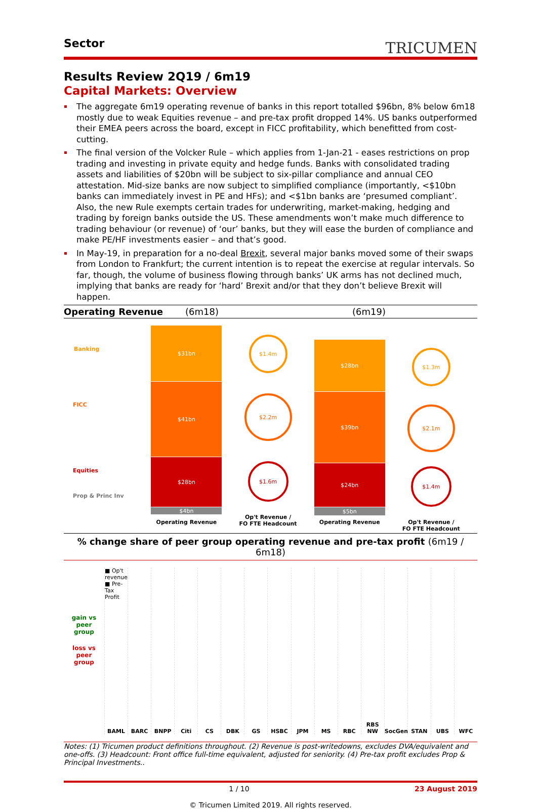Sector TRICUMEN
Results Review 2Q19 / 6m19
Capital Markets: Overview
The aggregate 6m19 operating revenue of banks in this report totalled $96bn, 8% below 6m18 mostly due to weak Equities revenue – and pre-tax profit dropped 14%. US banks outperformed their EMEA peers across the board, except in FICC profitability, which benefitted from cost-cutting.
The final version of the Volcker Rule – which applies from 1-Jan-21 - eases restrictions on prop trading and investing in private equity and hedge funds. Banks with consolidated trading assets and liabilities of $20bn will be subject to six-pillar compliance and annual CEO attestation. Mid-size banks are now subject to simplified compliance (importantly, <$10bn banks can immediately invest in PE and HFs); and <$1bn banks are ‘presumed compliant’. Also, the new Rule exempts certain trades for underwriting, market-making, hedging and trading by foreign banks outside the US. These amendments won’t make much difference to trading behaviour (or revenue) of ‘our’ banks, but they will ease the burden of compliance and make PE/HF investments easier – and that’s good.
In May-19, in preparation for a no-deal Brexit, several major banks moved some of their swaps from London to Frankfurt; the current intention is to repeat the exercise at regular intervals. So far, though, the volume of business flowing through banks’ UK arms has not declined much, implying that banks are ready for ‘hard’ Brexit and/or that they don’t believe Brexit will happen.
Operating Revenue (6m18) (6m19)
Banking
FICC
Equities
Prop & Princ Inv
$31bn
$41bn
$28bn
$4bn
Operating Revenue
$1.4m
$2.2m
$1.6m
Op't Revenue /
FO FTE Headcount
$28bn
$39bn
$24bn
$5bn
Operating Revenue
$1.3m
$2.1m
$1.4m
Op't Revenue /
FO FTE Headcount
% change share of peer group operating revenue and pre-tax profit (6m19 / 6m18)
gain vs
peer
group
loss vs
peer
group
■ Op't revenue
■ Pre-Tax Profit
BAML
BARC
BNPP
Citi
CS
DBK
GS
HSBC
JPM
MS
RBC
RBS NW
SocGen
STAN
UBS
WFC
Notes: (1) Tricumen product definitions throughout. (2) Revenue is post-writedowns, excludes DVA/equivalent and one-offs. (3) Headcount: Front office full-time equivalent, adjusted for seniority. (4) Pre-tax profit excludes Prop & Principal Investments..
1 / 10 23 August 2019
© Tricumen Limited 2019. All rights reserved.